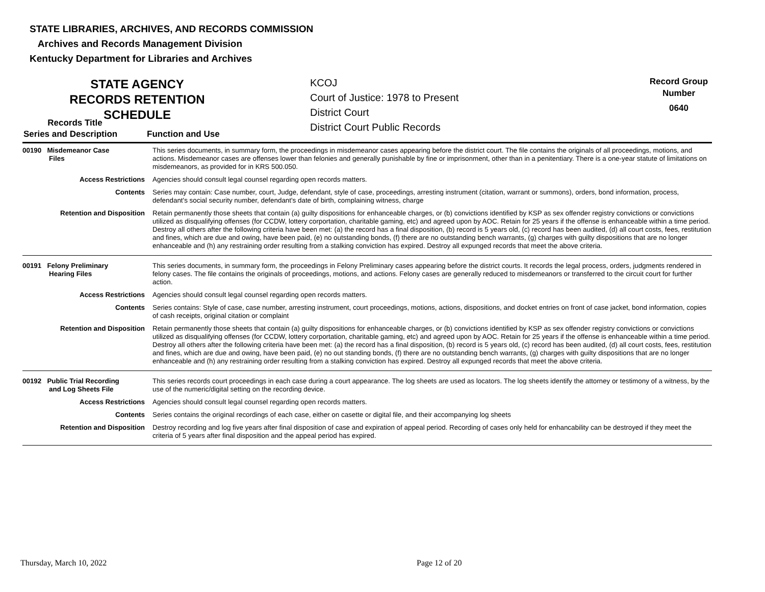STATE LIBRARIES, ARCHIVES, AND RECORDS COMMISSION
Archives and Records Management Division
Kentucky Department for Libraries and Archives
STATE AGENCY RECORDS RETENTION SCHEDULE
KCOJ
Court of Justice: 1978 to Present
District Court
District Court Public Records
Record Group Number
0640
Records Title
Series and Description
Function and Use
| 00190 Misdemeanor Case Files | This series documents, in summary form, the proceedings in misdemeanor cases appearing before the district court. The file contains the originals of all proceedings, motions, and actions. Misdemeanor cases are offenses lower than felonies and generally punishable by fine or imprisonment, other than in a penitentiary. There is a one-year statute of limitations on misdemeanors, as provided for in KRS 500.050. |
| Access Restrictions | Agencies should consult legal counsel regarding open records matters. |
| Contents | Series may contain: Case number, court, Judge, defendant, style of case, proceedings, arresting instrument (citation, warrant or summons), orders, bond information, process, defendant's social security number, defendant's date of birth, complaining witness, charge |
| Retention and Disposition | Retain permanently those sheets that contain (a) guilty dispositions for enhanceable charges, or (b) convictions identified by KSP as sex offender registry convictions or convictions utilized as disqualifying offenses (for CCDW, lottery corportation, charitable gaming, etc) and agreed upon by AOC. Retain for 25 years if the offense is enhanceable within a time period. Destroy all others after the following criteria have been met: (a) the record has a final disposition, (b) record is 5 years old, (c) record has been audited, (d) all court costs, fees, restitution and fines, which are due and owing, have been paid, (e) no outstanding bonds, (f) there are no outstanding bench warrants, (g) charges with guilty dispositions that are no longer enhanceable and (h) any restraining order resulting from a stalking conviction has expired. Destroy all expunged records that meet the above criteria. |
| 00191 Felony Preliminary Hearing Files | This series documents, in summary form, the proceedings in Felony Preliminary cases appearing before the district courts. It records the legal process, orders, judgments rendered in felony cases. The file contains the originals of proceedings, motions, and actions. Felony cases are generally reduced to misdemeanors or transferred to the circuit court for further action. |
| Access Restrictions | Agencies should consult legal counsel regarding open records matters. |
| Contents | Series contains: Style of case, case number, arresting instrument, court proceedings, motions, actions, dispositions, and docket entries on front of case jacket, bond information, copies of cash receipts, original citation or complaint |
| Retention and Disposition | Retain permanently those sheets that contain (a) guilty dispositions for enhanceable charges, or (b) convictions identified by KSP as sex offender registry convictions or convictions utilized as disqualifying offenses (for CCDW, lottery corportation, charitable gaming, etc) and agreed upon by AOC. Retain for 25 years if the offense is enhanceable within a time period. Destroy all others after the following criteria have been met: (a) the record has a final disposition, (b) record is 5 years old, (c) record has been audited, (d) all court costs, fees, restitution and fines, which are due and owing, have been paid, (e) no out standing bonds, (f) there are no outstanding bench warrants, (g) charges with guilty dispositions that are no longer enhanceable and (h) any restraining order resulting from a stalking conviction has expired. Destroy all expunged records that meet the above criteria. |
| 00192 Public Trial Recording and Log Sheets File | This series records court proceedings in each case during a court appearance. The log sheets are used as locators. The log sheets identify the attorney or testimony of a witness, by the use of the numeric/digital setting on the recording device. |
| Access Restrictions | Agencies should consult legal counsel regarding open records matters. |
| Contents | Series contains the original recordings of each case, either on casette or digital file, and their accompanying log sheets |
| Retention and Disposition | Destroy recording and log five years after final disposition of case and expiration of appeal period. Recording of cases only held for enhancability can be destroyed if they meet the criteria of 5 years after final disposition and the appeal period has expired. |
Thursday, March 10, 2022 Page 12 of 20